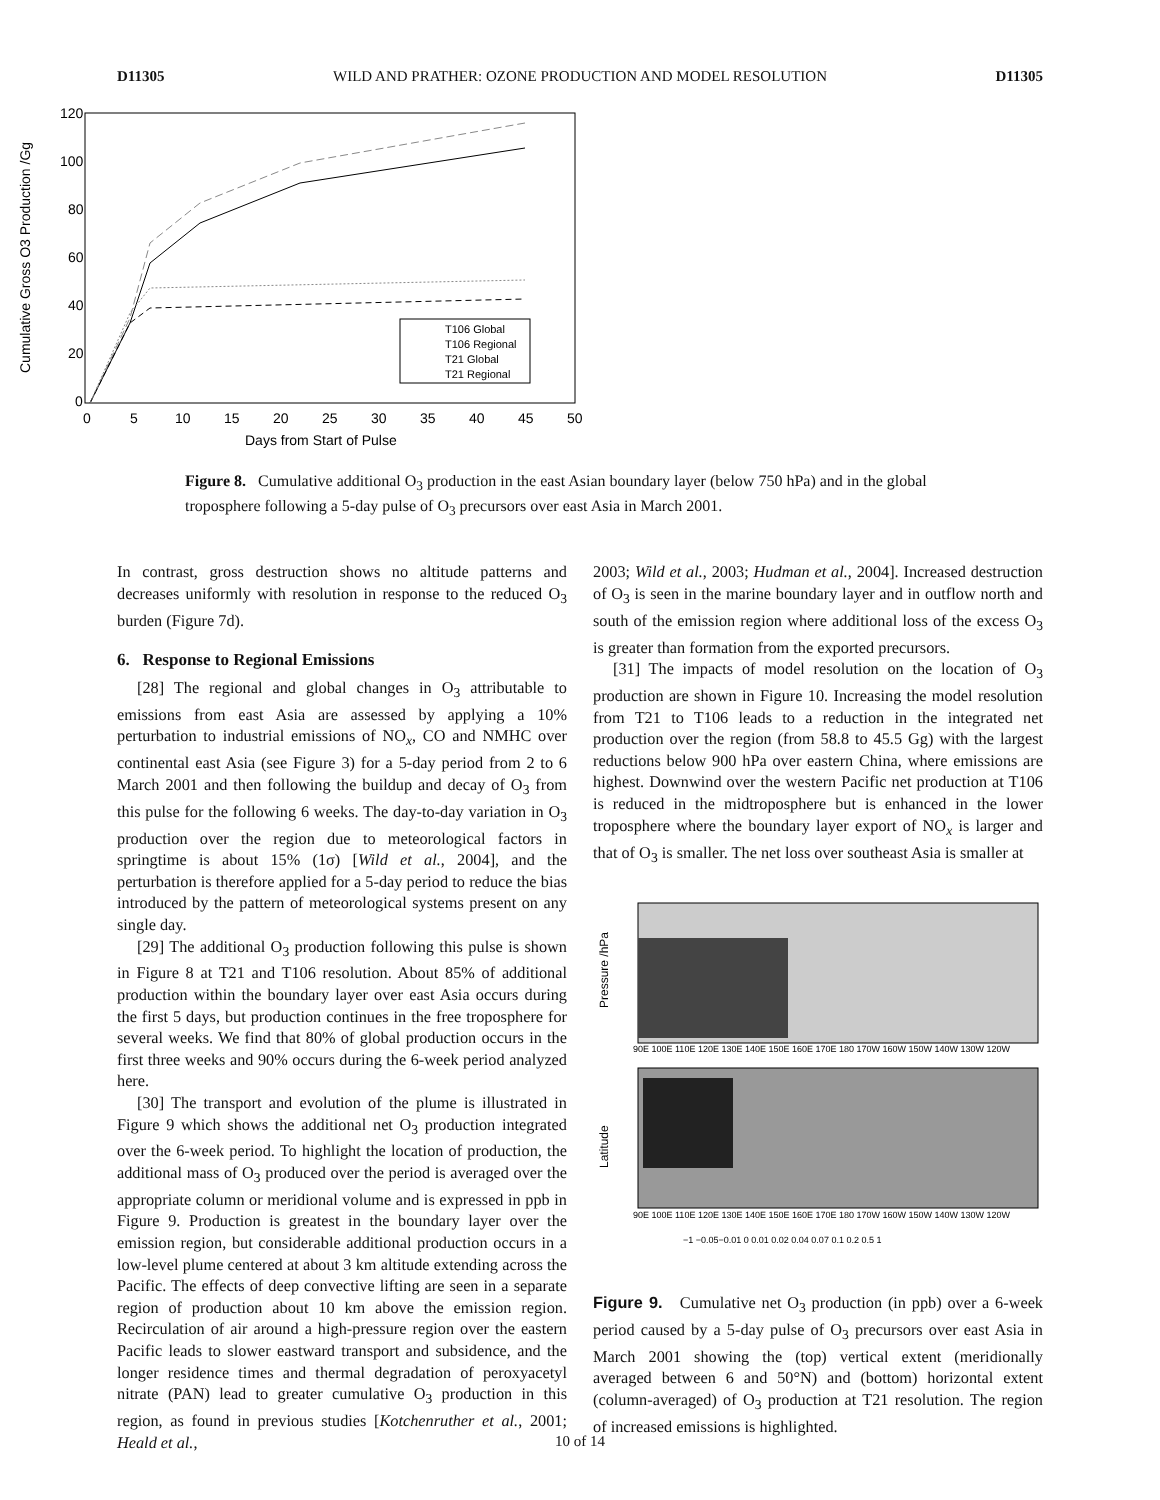D11305 WILD AND PRATHER: OZONE PRODUCTION AND MODEL RESOLUTION D11305
120
100
80
60
40
20
0
0
5
10
15
20
25
30
35
40
45
50
Days from Start of Pulse
Cumulative Gross O3 Production /Gg
T106 Global
T106 Regional
T21 Global
T21 Regional
Figure 8. Cumulative additional O<sub>3</sub> production in the east Asian boundary layer (below 750 hPa) and in the global troposphere following a 5-day pulse of O<sub>3</sub> precursors over east Asia in March 2001.
In contrast, gross destruction shows no altitude patterns and decreases uniformly with resolution in response to the reduced O<sub>3</sub> burden (Figure 7d).
6. Response to Regional Emissions
[28] The regional and global changes in O<sub>3</sub> attributable to emissions from east Asia are assessed by applying a 10% perturbation to industrial emissions of NO<sub>x</sub>, CO and NMHC over continental east Asia (see Figure 3) for a 5-day period from 2 to 6 March 2001 and then following the buildup and decay of O<sub>3</sub> from this pulse for the following 6 weeks. The day-to-day variation in O<sub>3</sub> production over the region due to meteorological factors in springtime is about 15% (1σ) [Wild et al., 2004], and the perturbation is therefore applied for a 5-day period to reduce the bias introduced by the pattern of meteorological systems present on any single day.
[29] The additional O<sub>3</sub> production following this pulse is shown in Figure 8 at T21 and T106 resolution. About 85% of additional production within the boundary layer over east Asia occurs during the first 5 days, but production continues in the free troposphere for several weeks. We find that 80% of global production occurs in the first three weeks and 90% occurs during the 6-week period analyzed here.
[30] The transport and evolution of the plume is illustrated in Figure 9 which shows the additional net O<sub>3</sub> production integrated over the 6-week period. To highlight the location of production, the additional mass of O<sub>3</sub> produced over the period is averaged over the appropriate column or meridional volume and is expressed in ppb in Figure 9. Production is greatest in the boundary layer over the emission region, but considerable additional production occurs in a low-level plume centered at about 3 km altitude extending across the Pacific. The effects of deep convective lifting are seen in a separate region of production about 10 km above the emission region. Recirculation of air around a high-pressure region over the eastern Pacific leads to slower eastward transport and subsidence, and the longer residence times and thermal degradation of peroxyacetyl nitrate (PAN) lead to greater cumulative O<sub>3</sub> production in this region, as found in previous studies [Kotchenruther et al., 2001; Heald et al.,
2003; Wild et al., 2003; Hudman et al., 2004]. Increased destruction of O<sub>3</sub> is seen in the marine boundary layer and in outflow north and south of the emission region where additional loss of the excess O<sub>3</sub> is greater than formation from the exported precursors.
[31] The impacts of model resolution on the location of O<sub>3</sub> production are shown in Figure 10. Increasing the model resolution from T21 to T106 leads to a reduction in the integrated net production over the region (from 58.8 to 45.5 Gg) with the largest reductions below 900 hPa over eastern China, where emissions are highest. Downwind over the western Pacific net production at T106 is reduced in the midtroposphere but is enhanced in the lower troposphere where the boundary layer export of NO<sub>x</sub> is larger and that of O<sub>3</sub> is smaller. The net loss over southeast Asia is smaller at
Pressure /hPa
90E 100E 110E 120E 130E 140E 150E 160E 170E 180 170W 160W 150W 140W 130W 120W
Latitude
90E 100E 110E 120E 130E 140E 150E 160E 170E 180 170W 160W 150W 140W 130W 120W
−1 −0.05−0.01 0 0.01 0.02 0.04 0.07 0.1 0.2 0.5 1
Figure 9. Cumulative net O<sub>3</sub> production (in ppb) over a 6-week period caused by a 5-day pulse of O<sub>3</sub> precursors over east Asia in March 2001 showing the (top) vertical extent (meridionally averaged between 6 and 50°N) and (bottom) horizontal extent (column-averaged) of O<sub>3</sub> production at T21 resolution. The region of increased emissions is highlighted.
10 of 14